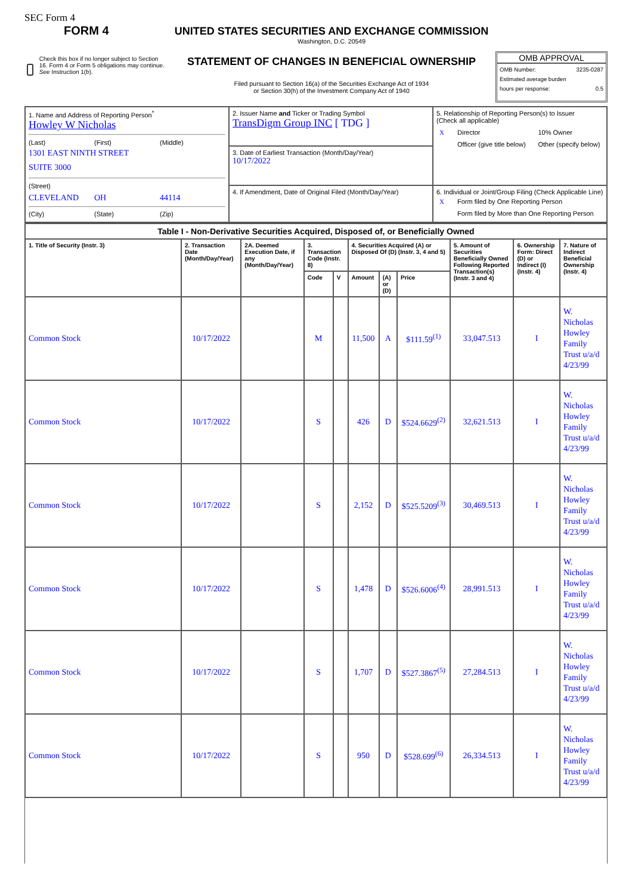SEC Form 4
FORM 4
Check this box if no longer subject to Section 16. Form 4 or Form 5 obligations may continue. See Instruction 1(b).
UNITED STATES SECURITIES AND EXCHANGE COMMISSION
Washington, D.C. 20549
STATEMENT OF CHANGES IN BENEFICIAL OWNERSHIP
Filed pursuant to Section 16(a) of the Securities Exchange Act of 1934
or Section 30(h) of the Investment Company Act of 1940
OMB APPROVAL
OMB Number: 3235-0287
Estimated average burden
hours per response: 0.5
| 1. Name and Address of Reporting Person<sup>*</sup> Howley W Nicholas (Last) (First) (Middle) 1301 EAST NINTH STREET SUITE 3000 (Street) CLEVELAND OH 44114 (City) (State) (Zip) | 2. Issuer Name and Ticker or Trading Symbol TransDigm Group INC [ TDG ] | 5. Relationship of Reporting Person(s) to Issuer (Check all applicable) / X / Director / / 10% Owner / / / Officer (give title below) / / Other (specify below) / |
| | 3. Date of Earliest Transaction (Month/Day/Year) 10/17/2022 | |
| | 4. If Amendment, Date of Original Filed (Month/Day/Year) | 6. Individual or Joint/Group Filing (Check Applicable Line) / X / Form filed by One Reporting Person / / / Form filed by More than One Reporting Person / |
| Table I - Non-Derivative Securities Acquired, Disposed of, or Beneficially Owned | | | | | | | | | | |
| --- | --- | --- | --- | --- | --- | --- | --- | --- | --- | --- |
| 1. Title of Security (Instr. 3) | 2. Transaction Date (Month/Day/Year) | 2A. Deemed Execution Date, if any (Month/Day/Year) | 3. Transaction Code (Instr. 8) | | 4. Securities Acquired (A) or Disposed Of (D) (Instr. 3, 4 and 5) | | | 5. Amount of Securities Beneficially Owned Following Reported Transaction(s) (Instr. 3 and 4) | 6. Ownership Form: Direct (D) or Indirect (I) (Instr. 4) | 7. Nature of Indirect Beneficial Ownership (Instr. 4) |
| | | | Code | V | Amount | (A) or (D) | Price | | | |
| Common Stock | 10/17/2022 | | M | | 11,500 | A | $111.59<sup>(1)</sup> | 33,047.513 | I | W. Nicholas Howley Family Trust u/a/d 4/23/99 |
| Common Stock | 10/17/2022 | | S | | 426 | D | $524.6629<sup>(2)</sup> | 32,621.513 | I | W. Nicholas Howley Family Trust u/a/d 4/23/99 |
| Common Stock | 10/17/2022 | | S | | 2,152 | D | $525.5209<sup>(3)</sup> | 30,469.513 | I | W. Nicholas Howley Family Trust u/a/d 4/23/99 |
| Common Stock | 10/17/2022 | | S | | 1,478 | D | $526.6006<sup>(4)</sup> | 28,991.513 | I | W. Nicholas Howley Family Trust u/a/d 4/23/99 |
| Common Stock | 10/17/2022 | | S | | 1,707 | D | $527.3867<sup>(5)</sup> | 27,284.513 | I | W. Nicholas Howley Family Trust u/a/d 4/23/99 |
| Common Stock | 10/17/2022 | | S | | 950 | D | $528.699<sup>(6)</sup> | 26,334.513 | I | W. Nicholas Howley Family Trust u/a/d 4/23/99 |